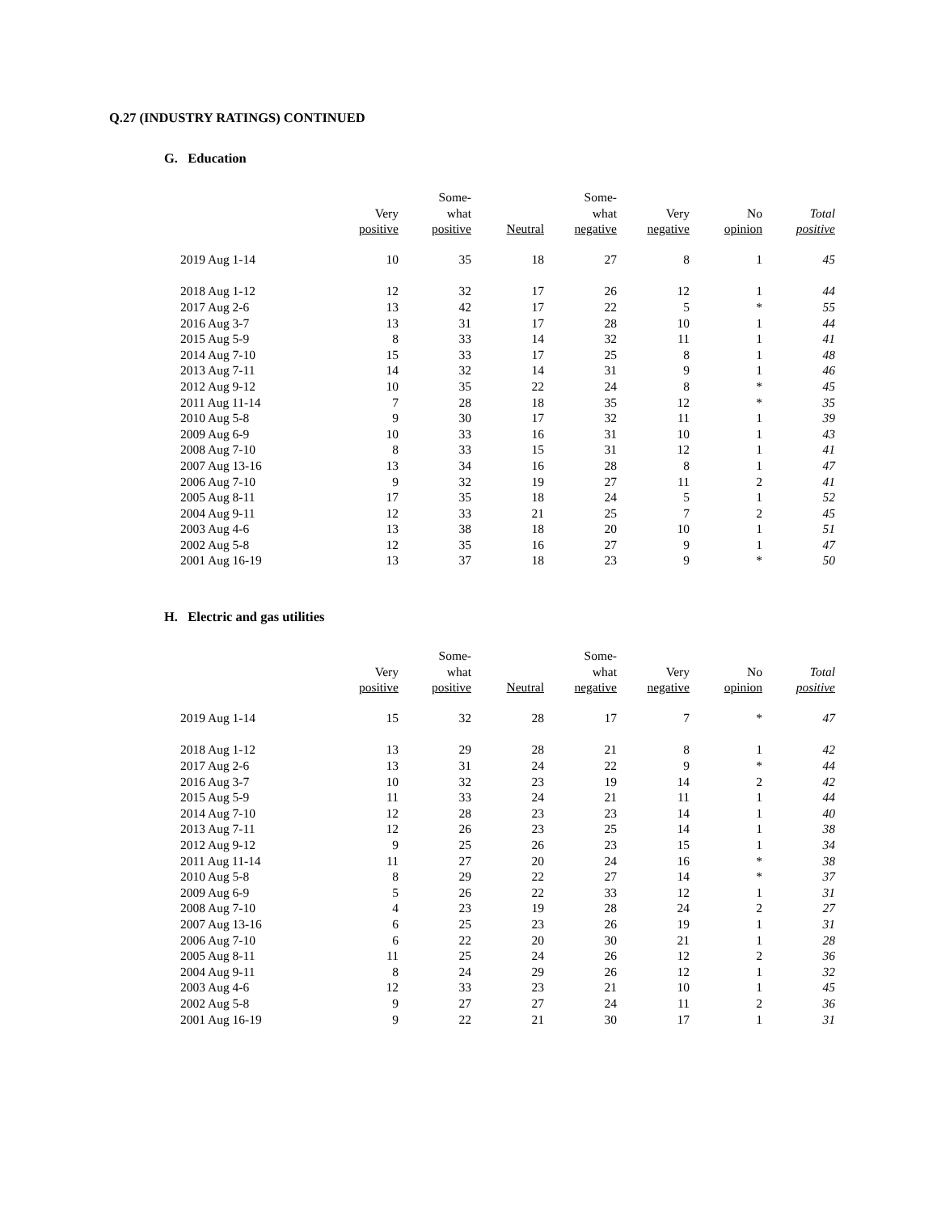Q.27 (INDUSTRY RATINGS) CONTINUED
G. Education
| | Very positive | Some- what positive | Neutral | Some- what negative | Very negative | No opinion | Total positive |
| --- | --- | --- | --- | --- | --- | --- | --- |
| 2019 Aug 1-14 | 10 | 35 | 18 | 27 | 8 | 1 | 45 |
| 2018 Aug 1-12 | 12 | 32 | 17 | 26 | 12 | 1 | 44 |
| 2017 Aug 2-6 | 13 | 42 | 17 | 22 | 5 | * | 55 |
| 2016 Aug 3-7 | 13 | 31 | 17 | 28 | 10 | 1 | 44 |
| 2015 Aug 5-9 | 8 | 33 | 14 | 32 | 11 | 1 | 41 |
| 2014 Aug 7-10 | 15 | 33 | 17 | 25 | 8 | 1 | 48 |
| 2013 Aug 7-11 | 14 | 32 | 14 | 31 | 9 | 1 | 46 |
| 2012 Aug 9-12 | 10 | 35 | 22 | 24 | 8 | * | 45 |
| 2011 Aug 11-14 | 7 | 28 | 18 | 35 | 12 | * | 35 |
| 2010 Aug 5-8 | 9 | 30 | 17 | 32 | 11 | 1 | 39 |
| 2009 Aug 6-9 | 10 | 33 | 16 | 31 | 10 | 1 | 43 |
| 2008 Aug 7-10 | 8 | 33 | 15 | 31 | 12 | 1 | 41 |
| 2007 Aug 13-16 | 13 | 34 | 16 | 28 | 8 | 1 | 47 |
| 2006 Aug 7-10 | 9 | 32 | 19 | 27 | 11 | 2 | 41 |
| 2005 Aug 8-11 | 17 | 35 | 18 | 24 | 5 | 1 | 52 |
| 2004 Aug 9-11 | 12 | 33 | 21 | 25 | 7 | 2 | 45 |
| 2003 Aug 4-6 | 13 | 38 | 18 | 20 | 10 | 1 | 51 |
| 2002 Aug 5-8 | 12 | 35 | 16 | 27 | 9 | 1 | 47 |
| 2001 Aug 16-19 | 13 | 37 | 18 | 23 | 9 | * | 50 |
H. Electric and gas utilities
| | Very positive | Some- what positive | Neutral | Some- what negative | Very negative | No opinion | Total positive |
| --- | --- | --- | --- | --- | --- | --- | --- |
| 2019 Aug 1-14 | 15 | 32 | 28 | 17 | 7 | * | 47 |
| 2018 Aug 1-12 | 13 | 29 | 28 | 21 | 8 | 1 | 42 |
| 2017 Aug 2-6 | 13 | 31 | 24 | 22 | 9 | * | 44 |
| 2016 Aug 3-7 | 10 | 32 | 23 | 19 | 14 | 2 | 42 |
| 2015 Aug 5-9 | 11 | 33 | 24 | 21 | 11 | 1 | 44 |
| 2014 Aug 7-10 | 12 | 28 | 23 | 23 | 14 | 1 | 40 |
| 2013 Aug 7-11 | 12 | 26 | 23 | 25 | 14 | 1 | 38 |
| 2012 Aug 9-12 | 9 | 25 | 26 | 23 | 15 | 1 | 34 |
| 2011 Aug 11-14 | 11 | 27 | 20 | 24 | 16 | * | 38 |
| 2010 Aug 5-8 | 8 | 29 | 22 | 27 | 14 | * | 37 |
| 2009 Aug 6-9 | 5 | 26 | 22 | 33 | 12 | 1 | 31 |
| 2008 Aug 7-10 | 4 | 23 | 19 | 28 | 24 | 2 | 27 |
| 2007 Aug 13-16 | 6 | 25 | 23 | 26 | 19 | 1 | 31 |
| 2006 Aug 7-10 | 6 | 22 | 20 | 30 | 21 | 1 | 28 |
| 2005 Aug 8-11 | 11 | 25 | 24 | 26 | 12 | 2 | 36 |
| 2004 Aug 9-11 | 8 | 24 | 29 | 26 | 12 | 1 | 32 |
| 2003 Aug 4-6 | 12 | 33 | 23 | 21 | 10 | 1 | 45 |
| 2002 Aug 5-8 | 9 | 27 | 27 | 24 | 11 | 2 | 36 |
| 2001 Aug 16-19 | 9 | 22 | 21 | 30 | 17 | 1 | 31 |